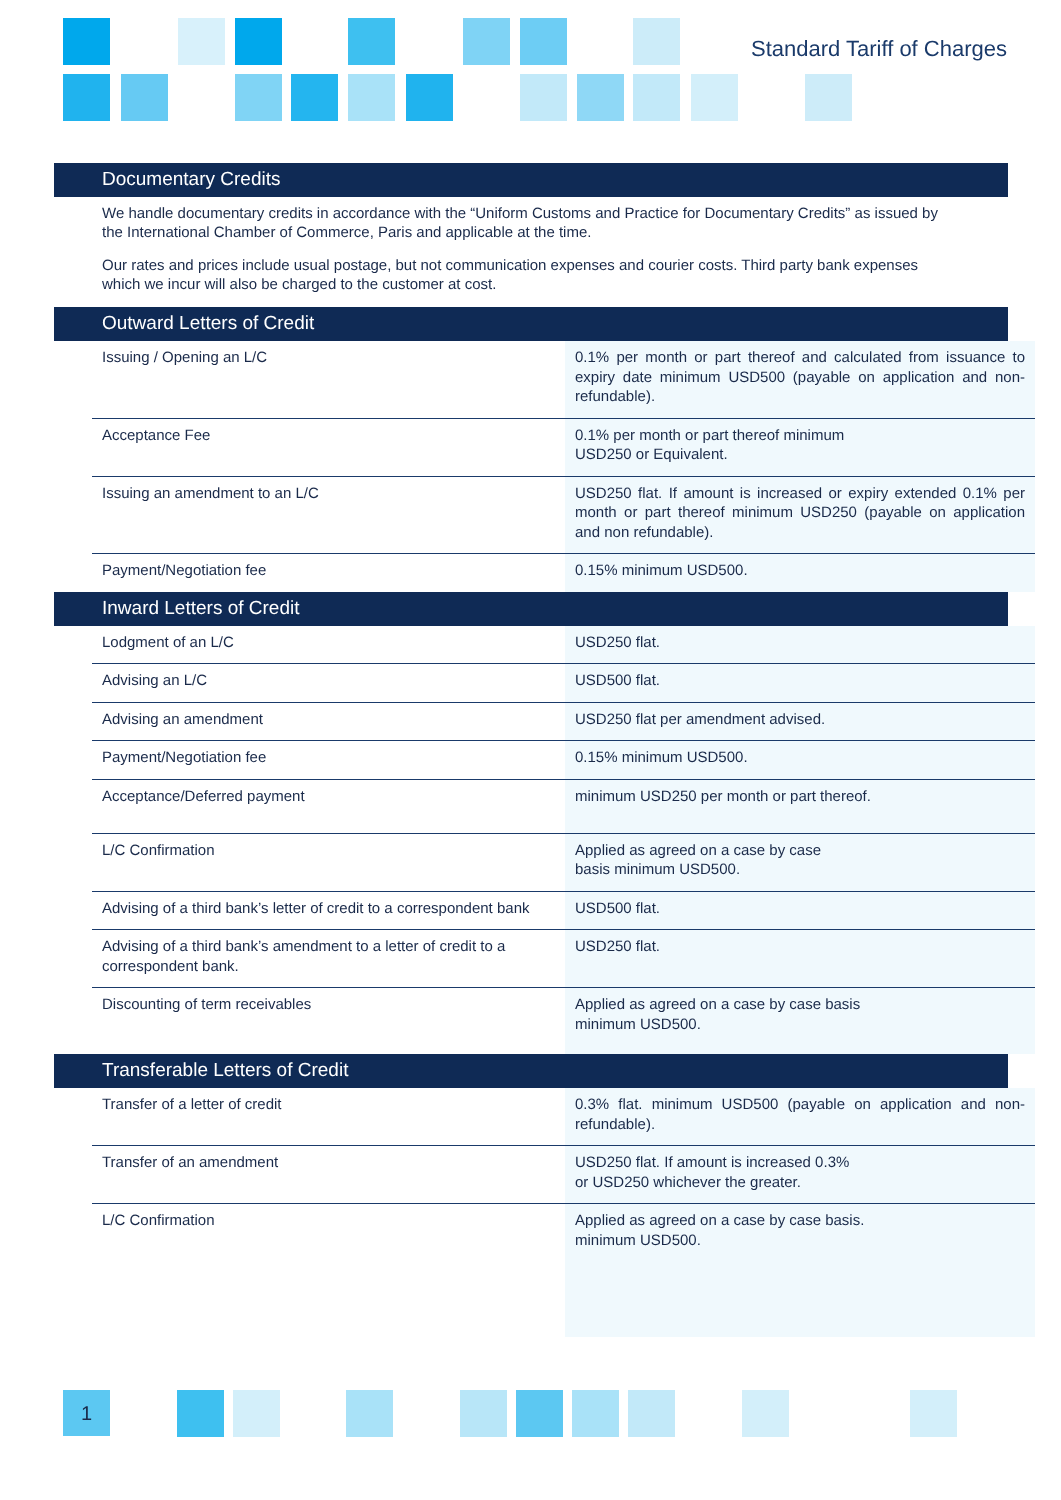Standard Tariff of Charges
Documentary Credits
We handle documentary credits in accordance with the “Uniform Customs and Practice for Documentary Credits” as issued by the International Chamber of Commerce, Paris and applicable at the time.
Our rates and prices include usual postage, but not communication expenses and courier costs. Third party bank expenses which we incur will also be charged to the customer at cost.
Outward Letters of Credit
| Issuing / Opening an L/C | 0.1% per month or part thereof and calculated from issuance to expiry date minimum USD500 (payable on application and non-refundable). |
| Acceptance Fee | 0.1% per month or part thereof minimum USD250 or Equivalent. |
| Issuing an amendment to an L/C | USD250 flat. If amount is increased or expiry extended 0.1% per month or part thereof minimum USD250 (payable on application and non refundable). |
| Payment/Negotiation fee | 0.15% minimum USD500. |
Inward Letters of Credit
| Lodgment of an L/C | USD250 flat. |
| Advising an L/C | USD500 flat. |
| Advising an amendment | USD250 flat per amendment advised. |
| Payment/Negotiation fee | 0.15% minimum USD500. |
| Acceptance/Deferred payment | minimum USD250 per month or part thereof. |
| L/C Confirmation | Applied as agreed on a case by case basis minimum USD500. |
| Advising of a third bank’s letter of credit to a correspondent bank | USD500 flat. |
| Advising of a third bank’s amendment to a letter of credit to a correspondent bank. | USD250 flat. |
| Discounting of term receivables | Applied as agreed on a case by case basis minimum USD500. |
Transferable Letters of Credit
| Transfer of a letter of credit | 0.3% flat. minimum USD500 (payable on application and non-refundable). |
| Transfer of an amendment | USD250 flat. If amount is increased 0.3% or USD250 whichever the greater. |
| L/C Confirmation | Applied as agreed on a case by case basis. minimum USD500. |
1